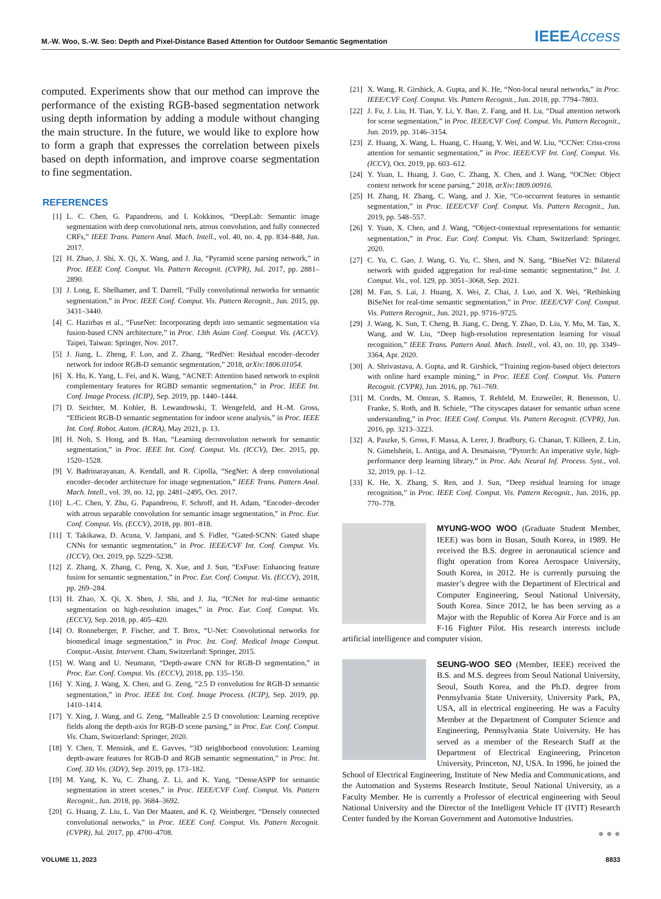M.-W. Woo, S.-W. Seo: Depth and Pixel-Distance Based Attention for Outdoor Semantic Segmentation IEEE Access
computed. Experiments show that our method can improve the performance of the existing RGB-based segmentation network using depth information by adding a module without changing the main structure. In the future, we would like to explore how to form a graph that expresses the correlation between pixels based on depth information, and improve coarse segmentation to fine segmentation.
REFERENCES
[1] L. C. Chen, G. Papandreou, and I. Kokkinos, “DeepLab: Semantic image segmentation with deep convolutional nets, atrous convolution, and fully connected CRFs,” IEEE Trans. Pattern Anal. Mach. Intell., vol. 40, no. 4, pp. 834–848, Jun. 2017.
[2] H. Zhao, J. Shi, X. Qi, X. Wang, and J. Jia, “Pyramid scene parsing network,” in Proc. IEEE Conf. Comput. Vis. Pattern Recognit. (CVPR), Jul. 2017, pp. 2881–2890.
[3] J. Long, E. Shelhamer, and T. Darrell, “Fully convolutional networks for semantic segmentation,” in Proc. IEEE Conf. Comput. Vis. Pattern Recognit., Jun. 2015, pp. 3431–3440.
[4] C. Hazirbas et al., “FuseNet: Incorporating depth into semantic segmentation via fusion-based CNN architecture,” in Proc. 13th Asian Conf. Comput. Vis. (ACCV). Taipei, Taiwan: Springer, Nov. 2017.
[5] J. Jiang, L. Zheng, F. Luo, and Z. Zhang, “RedNet: Residual encoder–decoder network for indoor RGB-D semantic segmentation,” 2018, arXiv:1806.01054.
[6] X. Hu, K. Yang, L. Fei, and K. Wang, “ACNET: Attention based network to exploit complementary features for RGBD semantic segmentation,” in Proc. IEEE Int. Conf. Image Process. (ICIP), Sep. 2019, pp. 1440–1444.
[7] D. Seichter, M. Kohler, B. Lewandowski, T. Wengefeld, and H.-M. Gross, “Efficient RGB-D semantic segmentation for indoor scene analysis,” in Proc. IEEE Int. Conf. Robot. Autom. (ICRA), May 2021, p. 13.
[8] H. Noh, S. Hong, and B. Han, “Learning deconvolution network for semantic segmentation,” in Proc. IEEE Int. Conf. Comput. Vis. (ICCV), Dec. 2015, pp. 1520–1528.
[9] V. Badrinarayanan, A. Kendall, and R. Cipolla, “SegNet: A deep convolutional encoder–decoder architecture for image segmentation,” IEEE Trans. Pattern Anal. Mach. Intell., vol. 39, no. 12, pp. 2481–2495, Oct. 2017.
[10] L.-C. Chen, Y. Zhu, G. Papandreou, F. Schroff, and H. Adam, “Encoder–decoder with atrous separable convolution for semantic image segmentation,” in Proc. Eur. Conf. Comput. Vis. (ECCV), 2018, pp. 801–818.
[11] T. Takikawa, D. Acuna, V. Jampani, and S. Fidler, “Gated-SCNN: Gated shape CNNs for semantic segmentation,” in Proc. IEEE/CVF Int. Conf. Comput. Vis. (ICCV), Oct. 2019, pp. 5229–5238.
[12] Z. Zhang, X. Zhang, C. Peng, X. Xue, and J. Sun, “ExFuse: Enhancing feature fusion for semantic segmentation,” in Proc. Eur. Conf. Comput. Vis. (ECCV), 2018, pp. 269–284.
[13] H. Zhao, X. Qi, X. Shen, J. Shi, and J. Jia, “ICNet for real-time semantic segmentation on high-resolution images,” in Proc. Eur. Conf. Comput. Vis. (ECCV), Sep. 2018, pp. 405–420.
[14] O. Ronneberger, P. Fischer, and T. Brox, “U-Net: Convolutional networks for biomedical image segmentation,” in Proc. Int. Conf. Medical Image Comput. Comput.-Assist. Intervent. Cham, Switzerland: Springer, 2015.
[15] W. Wang and U. Neumann, “Depth-aware CNN for RGB-D segmentation,” in Proc. Eur. Conf. Comput. Vis. (ECCV), 2018, pp. 135–150.
[16] Y. Xing, J. Wang, X. Chen, and G. Zeng, “2.5 D convolution for RGB-D semantic segmentation,” in Proc. IEEE Int. Conf. Image Process. (ICIP), Sep. 2019, pp. 1410–1414.
[17] Y. Xing, J. Wang, and G. Zeng, “Malleable 2.5 D convolution: Learning receptive fields along the depth-axis for RGB-D scene parsing,” in Proc. Eur. Conf. Comput. Vis. Cham, Switzerland: Springer, 2020.
[18] Y. Chen, T. Mensink, and E. Gavves, “3D neighborhood convolution: Learning depth-aware features for RGB-D and RGB semantic segmentation,” in Proc. Int. Conf. 3D Vis. (3DV), Sep. 2019, pp. 173–182.
[19] M. Yang, K. Yu, C. Zhang, Z. Li, and K. Yang, “DenseASPP for semantic segmentation in street scenes,” in Proc. IEEE/CVF Conf. Comput. Vis. Pattern Recognit., Jun. 2018, pp. 3684–3692.
[20] G. Huang, Z. Liu, L. Van Der Maaten, and K. Q. Weinberger, “Densely connected convolutional networks,” in Proc. IEEE Conf. Comput. Vis. Pattern Recognit. (CVPR), Jul. 2017, pp. 4700–4708.
[21] X. Wang, R. Girshick, A. Gupta, and K. He, “Non-local neural networks,” in Proc. IEEE/CVF Conf. Comput. Vis. Pattern Recognit., Jun. 2018, pp. 7794–7803.
[22] J. Fu, J. Liu, H. Tian, Y. Li, Y. Bao, Z. Fang, and H. Lu, “Dual attention network for scene segmentation,” in Proc. IEEE/CVF Conf. Comput. Vis. Pattern Recognit., Jun. 2019, pp. 3146–3154.
[23] Z. Huang, X. Wang, L. Huang, C. Huang, Y. Wei, and W. Liu, “CCNet: Criss-cross attention for semantic segmentation,” in Proc. IEEE/CVF Int. Conf. Comput. Vis. (ICCV), Oct. 2019, pp. 603–612.
[24] Y. Yuan, L. Huang, J. Guo, C. Zhang, X. Chen, and J. Wang, “OCNet: Object context network for scene parsing,” 2018, arXiv:1809.00916.
[25] H. Zhang, H. Zhang, C. Wang, and J. Xie, “Co-occurrent features in semantic segmentation,” in Proc. IEEE/CVF Conf. Comput. Vis. Pattern Recognit., Jun. 2019, pp. 548–557.
[26] Y. Yuan, X. Chen, and J. Wang, “Object-contextual representations for semantic segmentation,” in Proc. Eur. Conf. Comput. Vis. Cham, Switzerland: Springer, 2020.
[27] C. Yu, C. Gao, J. Wang, G. Yu, C. Shen, and N. Sang, “BiseNet V2: Bilateral network with guided aggregation for real-time semantic segmentation,” Int. J. Comput. Vis., vol. 129, pp. 3051–3068, Sep. 2021.
[28] M. Fan, S. Lai, J. Huang, X. Wei, Z. Chai, J. Luo, and X. Wei, “Rethinking BiSeNet for real-time semantic segmentation,” in Proc. IEEE/CVF Conf. Comput. Vis. Pattern Recognit., Jun. 2021, pp. 9716–9725.
[29] J. Wang, K. Sun, T. Cheng, B. Jiang, C. Deng, Y. Zhao, D. Liu, Y. Mu, M. Tan, X. Wang, and W. Liu, “Deep high-resolution representation learning for visual recognition,” IEEE Trans. Pattern Anal. Mach. Intell., vol. 43, no. 10, pp. 3349–3364, Apr. 2020.
[30] A. Shrivastava, A. Gupta, and R. Girshick, “Training region-based object detectors with online hard example mining,” in Proc. IEEE Conf. Comput. Vis. Pattern Recognit. (CVPR), Jun. 2016, pp. 761–769.
[31] M. Cordts, M. Omran, S. Ramos, T. Rehfeld, M. Enzweiler, R. Benenson, U. Franke, S. Roth, and B. Schiele, “The cityscapes dataset for semantic urban scene understanding,” in Proc. IEEE Conf. Comput. Vis. Pattern Recognit. (CVPR), Jun. 2016, pp. 3213–3223.
[32] A. Paszke, S. Gross, F. Massa, A. Lerer, J. Bradbury, G. Chanan, T. Killeen, Z. Lin, N. Gimelshein, L. Antiga, and A. Desmaison, “Pytorch: An imperative style, high-performance deep learning library,” in Proc. Adv. Neural Inf. Process. Syst., vol. 32, 2019, pp. 1–12.
[33] K. He, X. Zhang, S. Ren, and J. Sun, “Deep residual learning for image recognition,” in Proc. IEEE Conf. Comput. Vis. Pattern Recognit., Jun. 2016, pp. 770–778.
MYUNG-WOO WOO (Graduate Student Member, IEEE) was born in Busan, South Korea, in 1989. He received the B.S. degree in aeronautical science and flight operation from Korea Aerospace University, South Korea, in 2012. He is currently pursuing the master’s degree with the Department of Electrical and Computer Engineering, Seoul National University, South Korea. Since 2012, he has been serving as a Major with the Republic of Korea Air Force and is an F-16 Fighter Pilot. His research interests include artificial intelligence and computer vision.
SEUNG-WOO SEO (Member, IEEE) received the B.S. and M.S. degrees from Seoul National University, Seoul, South Korea, and the Ph.D. degree from Pennsylvania State University, University Park, PA, USA, all in electrical engineering. He was a Faculty Member at the Department of Computer Science and Engineering, Pennsylvania State University. He has served as a member of the Research Staff at the Department of Electrical Engineering, Princeton University, Princeton, NJ, USA. In 1996, he joined the School of Electrical Engineering, Institute of New Media and Communications, and the Automation and Systems Research Institute, Seoul National University, as a Faculty Member. He is currently a Professor of electrical engineering with Seoul National University and the Director of the Intelligent Vehicle IT (IVIT) Research Center funded by the Korean Government and Automotive Industries.
● ● ●
VOLUME 11, 2023 8833